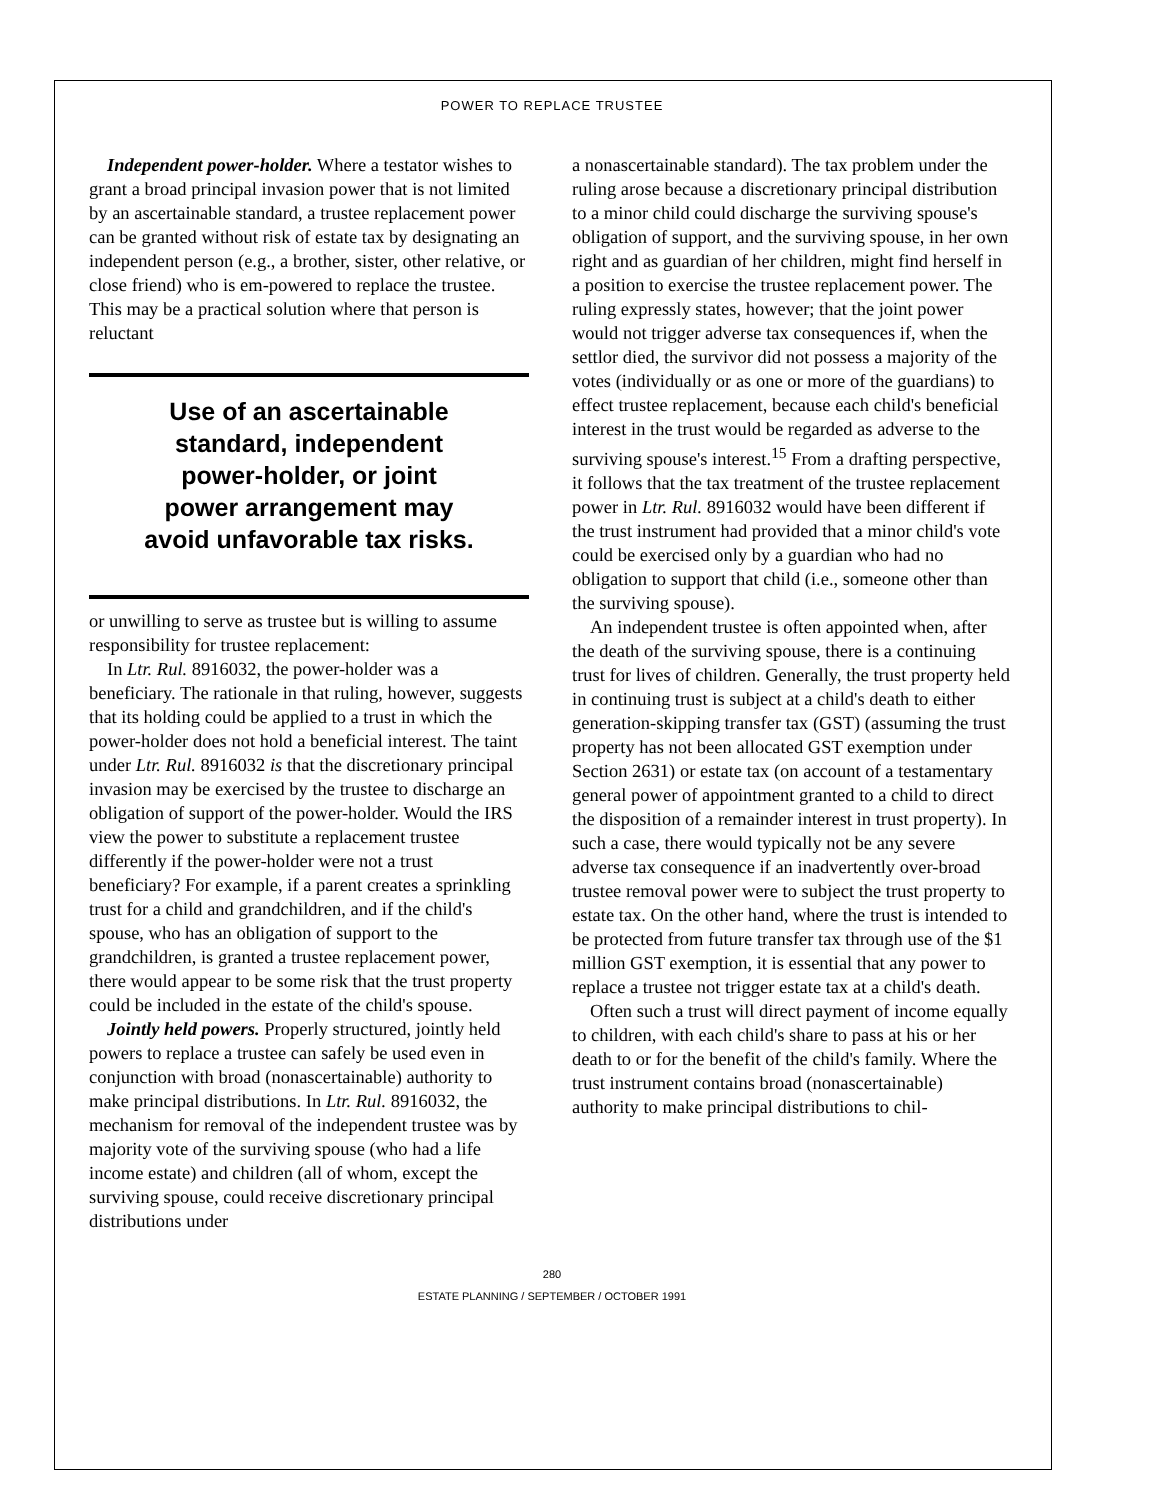POWER TO REPLACE TRUSTEE
Independent power-holder. Where a testator wishes to grant a broad principal invasion power that is not limited by an ascertainable standard, a trustee replacement power can be granted without risk of estate tax by designating an independent person (e.g., a brother, sister, other relative, or close friend) who is em-powered to replace the trustee. This may be a practical solution where that person is reluctant
Use of an ascertainable
standard, independent
power-holder, or joint
power arrangement may
avoid unfavorable tax risks.
or unwilling to serve as trustee but is willing to assume responsibility for trustee replacement:
In Ltr. Rul. 8916032, the power-holder was a beneficiary. The rationale in that ruling, however, suggests that its holding could be applied to a trust in which the power-holder does not hold a beneficial interest. The taint under Ltr. Rul. 8916032 is that the discretionary principal invasion may be exercised by the trustee to discharge an obligation of support of the power-holder. Would the IRS view the power to substitute a replacement trustee differently if the power-holder were not a trust beneficiary? For example, if a parent creates a sprinkling trust for a child and grandchildren, and if the child's spouse, who has an obligation of support to the grandchildren, is granted a trustee replacement power, there would appear to be some risk that the trust property could be included in the estate of the child's spouse.
Jointly held powers. Properly structured, jointly held powers to replace a trustee can safely be used even in conjunction with broad (nonascertainable) authority to make principal distributions. In Ltr. Rul. 8916032, the mechanism for removal of the independent trustee was by majority vote of the surviving spouse (who had a life income estate) and children (all of whom, except the surviving spouse, could receive discretionary principal distributions under
a nonascertainable standard). The tax problem under the ruling arose because a discretionary principal distribution to a minor child could discharge the surviving spouse's obligation of support, and the surviving spouse, in her own right and as guardian of her children, might find herself in a position to exercise the trustee replacement power. The ruling expressly states, however; that the joint power would not trigger adverse tax consequences if, when the settlor died, the survivor did not possess a majority of the votes (individually or as one or more of the guardians) to effect trustee replacement, because each child's beneficial interest in the trust would be regarded as adverse to the surviving spouse's interest.<sup>15</sup> From a drafting perspective, it follows that the tax treatment of the trustee replacement power in Ltr. Rul. 8916032 would have been different if the trust instrument had provided that a minor child's vote could be exercised only by a guardian who had no obligation to support that child (i.e., someone other than the surviving spouse).
An independent trustee is often appointed when, after the death of the surviving spouse, there is a continuing trust for lives of children. Generally, the trust property held in continuing trust is subject at a child's death to either generation-skipping transfer tax (GST) (assuming the trust property has not been allocated GST exemption under Section 2631) or estate tax (on account of a testamentary general power of appointment granted to a child to direct the disposition of a remainder interest in trust property). In such a case, there would typically not be any severe adverse tax consequence if an inadvertently over-broad trustee removal power were to subject the trust property to estate tax. On the other hand, where the trust is intended to be protected from future transfer tax through use of the $1 million GST exemption, it is essential that any power to replace a trustee not trigger estate tax at a child's death.
Often such a trust will direct payment of income equally to children, with each child's share to pass at his or her death to or for the benefit of the child's family. Where the trust instrument contains broad (nonascertainable) authority to make principal distributions to chil-
280
ESTATE PLANNING / SEPTEMBER / OCTOBER 1991